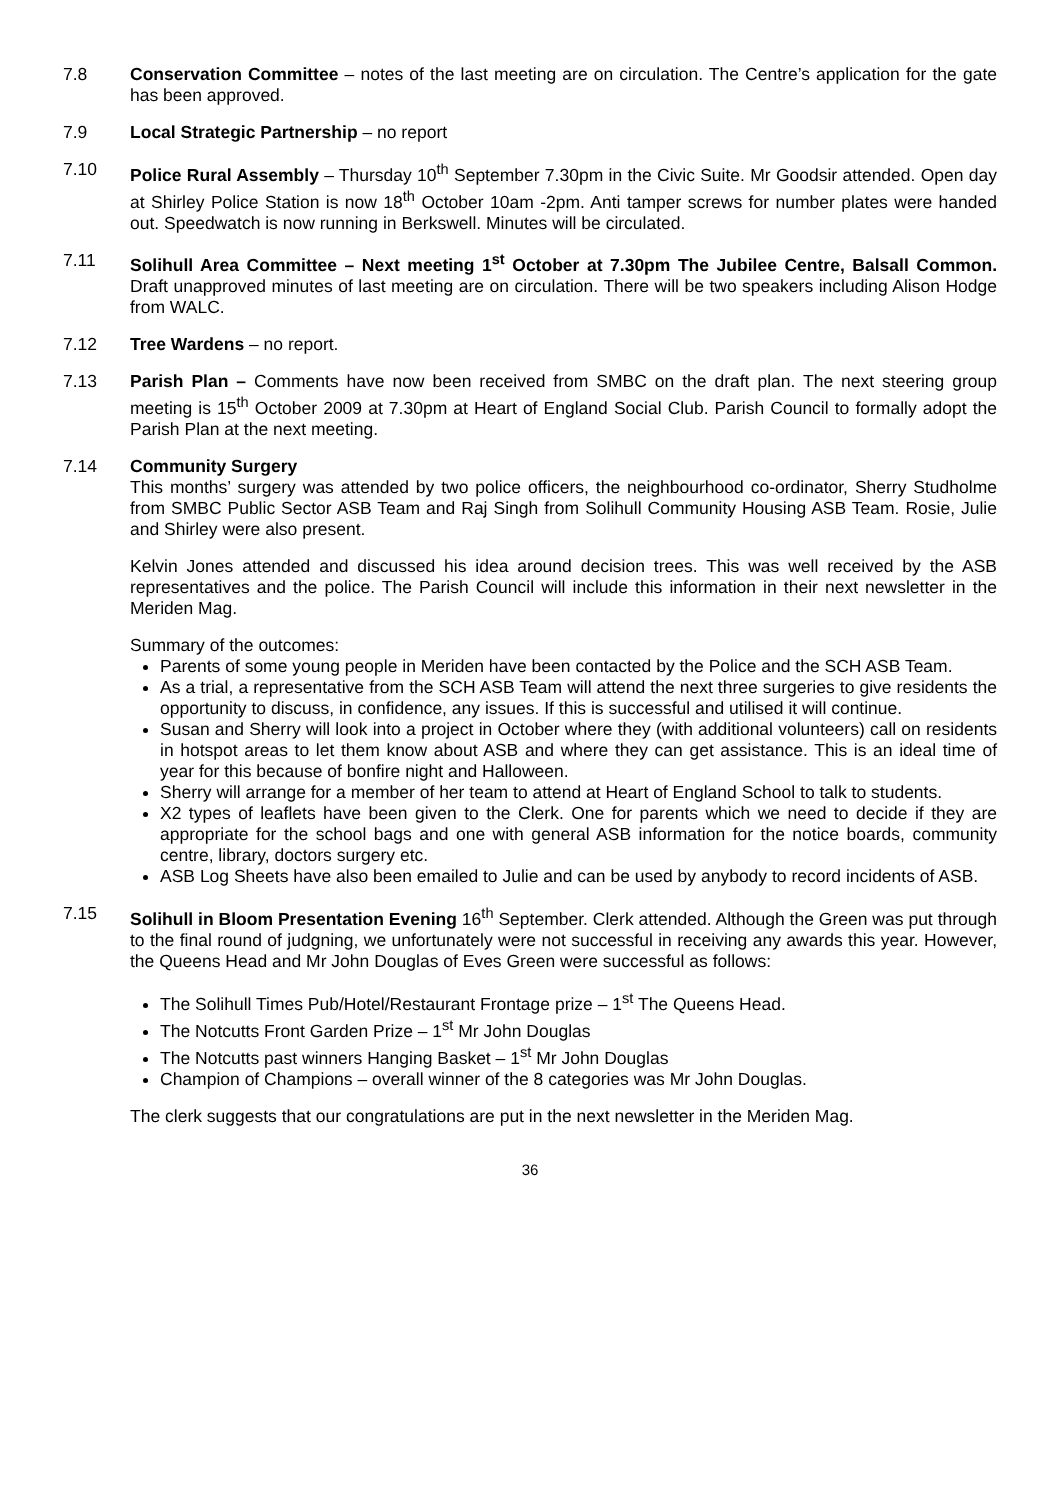7.8 Conservation Committee – notes of the last meeting are on circulation. The Centre’s application for the gate has been approved.
7.9 Local Strategic Partnership – no report
7.10 Police Rural Assembly – Thursday 10<sup>th</sup> September 7.30pm in the Civic Suite. Mr Goodsir attended. Open day at Shirley Police Station is now 18<sup>th</sup> October 10am -2pm. Anti tamper screws for number plates were handed out. Speedwatch is now running in Berkswell. Minutes will be circulated.
7.11 Solihull Area Committee – Next meeting 1<sup>st</sup> October at 7.30pm The Jubilee Centre, Balsall Common. Draft unapproved minutes of last meeting are on circulation. There will be two speakers including Alison Hodge from WALC.
7.12 Tree Wardens – no report.
7.13 Parish Plan – Comments have now been received from SMBC on the draft plan. The next steering group meeting is 15<sup>th</sup> October 2009 at 7.30pm at Heart of England Social Club. Parish Council to formally adopt the Parish Plan at the next meeting.
7.14 Community Surgery
This months’ surgery was attended by two police officers, the neighbourhood co-ordinator, Sherry Studholme from SMBC Public Sector ASB Team and Raj Singh from Solihull Community Housing ASB Team. Rosie, Julie and Shirley were also present.
Kelvin Jones attended and discussed his idea around decision trees. This was well received by the ASB representatives and the police. The Parish Council will include this information in their next newsletter in the Meriden Mag.
Summary of the outcomes:
Parents of some young people in Meriden have been contacted by the Police and the SCH ASB Team.
As a trial, a representative from the SCH ASB Team will attend the next three surgeries to give residents the opportunity to discuss, in confidence, any issues. If this is successful and utilised it will continue.
Susan and Sherry will look into a project in October where they (with additional volunteers) call on residents in hotspot areas to let them know about ASB and where they can get assistance. This is an ideal time of year for this because of bonfire night and Halloween.
Sherry will arrange for a member of her team to attend at Heart of England School to talk to students.
X2 types of leaflets have been given to the Clerk. One for parents which we need to decide if they are appropriate for the school bags and one with general ASB information for the notice boards, community centre, library, doctors surgery etc.
ASB Log Sheets have also been emailed to Julie and can be used by anybody to record incidents of ASB.
7.15 Solihull in Bloom Presentation Evening 16<sup>th</sup> September. Clerk attended. Although the Green was put through to the final round of judgning, we unfortunately were not successful in receiving any awards this year. However, the Queens Head and Mr John Douglas of Eves Green were successful as follows:
The Solihull Times Pub/Hotel/Restaurant Frontage prize – 1<sup>st</sup> The Queens Head.
The Notcutts Front Garden Prize – 1<sup>st</sup> Mr John Douglas
The Notcutts past winners Hanging Basket – 1<sup>st</sup> Mr John Douglas
Champion of Champions – overall winner of the 8 categories was Mr John Douglas.
The clerk suggests that our congratulations are put in the next newsletter in the Meriden Mag.
36